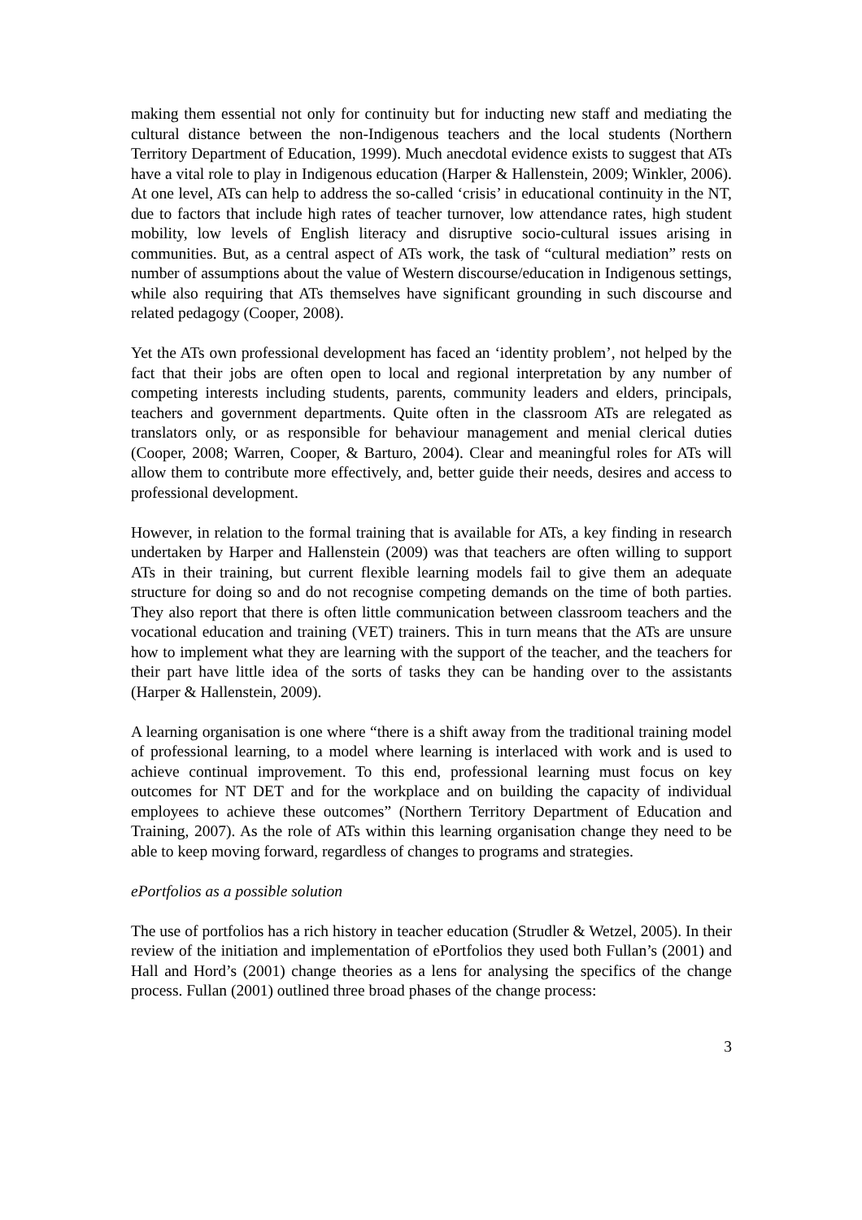making them essential not only for continuity but for inducting new staff and mediating the cultural distance between the non-Indigenous teachers and the local students (Northern Territory Department of Education, 1999). Much anecdotal evidence exists to suggest that ATs have a vital role to play in Indigenous education (Harper & Hallenstein, 2009; Winkler, 2006). At one level, ATs can help to address the so-called ‘crisis’ in educational continuity in the NT, due to factors that include high rates of teacher turnover, low attendance rates, high student mobility, low levels of English literacy and disruptive socio-cultural issues arising in communities. But, as a central aspect of ATs work, the task of “cultural mediation” rests on number of assumptions about the value of Western discourse/education in Indigenous settings, while also requiring that ATs themselves have significant grounding in such discourse and related pedagogy (Cooper, 2008).
Yet the ATs own professional development has faced an ‘identity problem’, not helped by the fact that their jobs are often open to local and regional interpretation by any number of competing interests including students, parents, community leaders and elders, principals, teachers and government departments. Quite often in the classroom ATs are relegated as translators only, or as responsible for behaviour management and menial clerical duties (Cooper, 2008; Warren, Cooper, & Barturo, 2004). Clear and meaningful roles for ATs will allow them to contribute more effectively, and, better guide their needs, desires and access to professional development.
However, in relation to the formal training that is available for ATs, a key finding in research undertaken by Harper and Hallenstein (2009) was that teachers are often willing to support ATs in their training, but current flexible learning models fail to give them an adequate structure for doing so and do not recognise competing demands on the time of both parties. They also report that there is often little communication between classroom teachers and the vocational education and training (VET) trainers. This in turn means that the ATs are unsure how to implement what they are learning with the support of the teacher, and the teachers for their part have little idea of the sorts of tasks they can be handing over to the assistants (Harper & Hallenstein, 2009).
A learning organisation is one where “there is a shift away from the traditional training model of professional learning, to a model where learning is interlaced with work and is used to achieve continual improvement. To this end, professional learning must focus on key outcomes for NT DET and for the workplace and on building the capacity of individual employees to achieve these outcomes” (Northern Territory Department of Education and Training, 2007). As the role of ATs within this learning organisation change they need to be able to keep moving forward, regardless of changes to programs and strategies.
ePortfolios as a possible solution
The use of portfolios has a rich history in teacher education (Strudler & Wetzel, 2005). In their review of the initiation and implementation of ePortfolios they used both Fullan’s (2001) and Hall and Hord’s (2001) change theories as a lens for analysing the specifics of the change process. Fullan (2001) outlined three broad phases of the change process:
3